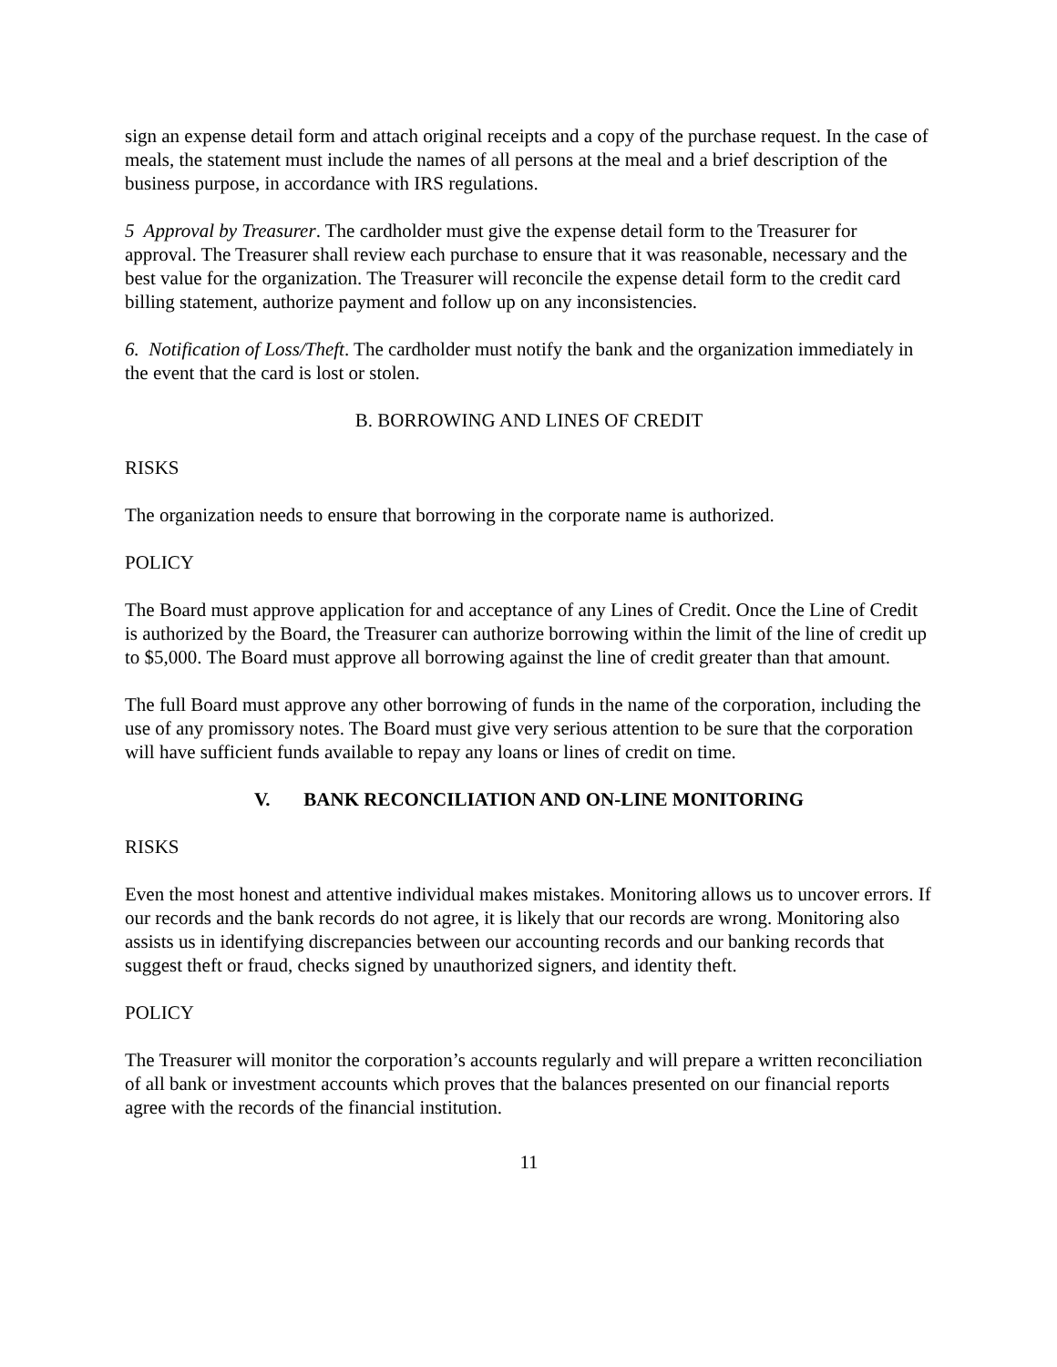sign an expense detail form and attach original receipts and a copy of the purchase request. In the case of meals, the statement must include the names of all persons at the meal and a brief description of the business purpose, in accordance with IRS regulations.
5 Approval by Treasurer. The cardholder must give the expense detail form to the Treasurer for approval. The Treasurer shall review each purchase to ensure that it was reasonable, necessary and the best value for the organization. The Treasurer will reconcile the expense detail form to the credit card billing statement, authorize payment and follow up on any inconsistencies.
6. Notification of Loss/Theft. The cardholder must notify the bank and the organization immediately in the event that the card is lost or stolen.
B. BORROWING AND LINES OF CREDIT
RISKS
The organization needs to ensure that borrowing in the corporate name is authorized.
POLICY
The Board must approve application for and acceptance of any Lines of Credit. Once the Line of Credit is authorized by the Board, the Treasurer can authorize borrowing within the limit of the line of credit up to $5,000. The Board must approve all borrowing against the line of credit greater than that amount.
The full Board must approve any other borrowing of funds in the name of the corporation, including the use of any promissory notes. The Board must give very serious attention to be sure that the corporation will have sufficient funds available to repay any loans or lines of credit on time.
V. BANK RECONCILIATION AND ON-LINE MONITORING
RISKS
Even the most honest and attentive individual makes mistakes. Monitoring allows us to uncover errors. If our records and the bank records do not agree, it is likely that our records are wrong. Monitoring also assists us in identifying discrepancies between our accounting records and our banking records that suggest theft or fraud, checks signed by unauthorized signers, and identity theft.
POLICY
The Treasurer will monitor the corporation’s accounts regularly and will prepare a written reconciliation of all bank or investment accounts which proves that the balances presented on our financial reports agree with the records of the financial institution.
11